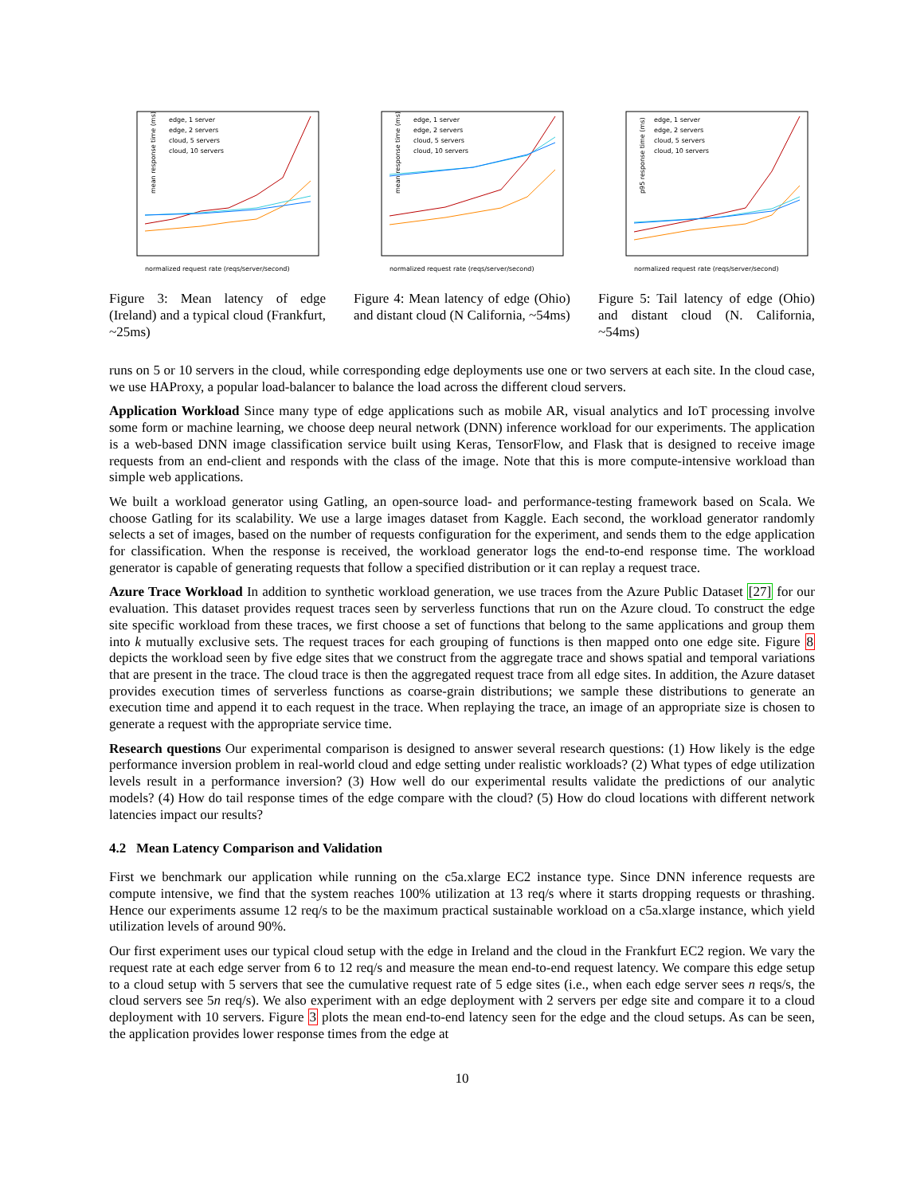mean response time (ms)
edge, 1 server
edge, 2 servers
cloud, 5 servers
cloud, 10 servers
normalized request rate (reqs/server/second)
Figure 3: Mean latency of edge (Ireland) and a typical cloud (Frankfurt, ~25ms)
mean response time (ms)
edge, 1 server
edge, 2 servers
cloud, 5 servers
cloud, 10 servers
normalized request rate (reqs/server/second)
Figure 4: Mean latency of edge (Ohio) and distant cloud (N California, ~54ms)
p95 response time (ms)
edge, 1 server
edge, 2 servers
cloud, 5 servers
cloud, 10 servers
normalized request rate (reqs/server/second)
Figure 5: Tail latency of edge (Ohio) and distant cloud (N. California, ~54ms)
runs on 5 or 10 servers in the cloud, while corresponding edge deployments use one or two servers at each site. In the cloud case, we use HAProxy, a popular load-balancer to balance the load across the different cloud servers.
Application Workload Since many type of edge applications such as mobile AR, visual analytics and IoT processing involve some form or machine learning, we choose deep neural network (DNN) inference workload for our experiments. The application is a web-based DNN image classification service built using Keras, TensorFlow, and Flask that is designed to receive image requests from an end-client and responds with the class of the image. Note that this is more compute-intensive workload than simple web applications.
We built a workload generator using Gatling, an open-source load- and performance-testing framework based on Scala. We choose Gatling for its scalability. We use a large images dataset from Kaggle. Each second, the workload generator randomly selects a set of images, based on the number of requests configuration for the experiment, and sends them to the edge application for classification. When the response is received, the workload generator logs the end-to-end response time. The workload generator is capable of generating requests that follow a specified distribution or it can replay a request trace.
Azure Trace Workload In addition to synthetic workload generation, we use traces from the Azure Public Dataset [27] for our evaluation. This dataset provides request traces seen by serverless functions that run on the Azure cloud. To construct the edge site specific workload from these traces, we first choose a set of functions that belong to the same applications and group them into k mutually exclusive sets. The request traces for each grouping of functions is then mapped onto one edge site. Figure 8 depicts the workload seen by five edge sites that we construct from the aggregate trace and shows spatial and temporal variations that are present in the trace. The cloud trace is then the aggregated request trace from all edge sites. In addition, the Azure dataset provides execution times of serverless functions as coarse-grain distributions; we sample these distributions to generate an execution time and append it to each request in the trace. When replaying the trace, an image of an appropriate size is chosen to generate a request with the appropriate service time.
Research questions Our experimental comparison is designed to answer several research questions: (1) How likely is the edge performance inversion problem in real-world cloud and edge setting under realistic workloads? (2) What types of edge utilization levels result in a performance inversion? (3) How well do our experimental results validate the predictions of our analytic models? (4) How do tail response times of the edge compare with the cloud? (5) How do cloud locations with different network latencies impact our results?
4.2 Mean Latency Comparison and Validation
First we benchmark our application while running on the c5a.xlarge EC2 instance type. Since DNN inference requests are compute intensive, we find that the system reaches 100% utilization at 13 req/s where it starts dropping requests or thrashing. Hence our experiments assume 12 req/s to be the maximum practical sustainable workload on a c5a.xlarge instance, which yield utilization levels of around 90%.
Our first experiment uses our typical cloud setup with the edge in Ireland and the cloud in the Frankfurt EC2 region. We vary the request rate at each edge server from 6 to 12 req/s and measure the mean end-to-end request latency. We compare this edge setup to a cloud setup with 5 servers that see the cumulative request rate of 5 edge sites (i.e., when each edge server sees n reqs/s, the cloud servers see 5n req/s). We also experiment with an edge deployment with 2 servers per edge site and compare it to a cloud deployment with 10 servers. Figure 3 plots the mean end-to-end latency seen for the edge and the cloud setups. As can be seen, the application provides lower response times from the edge at
10